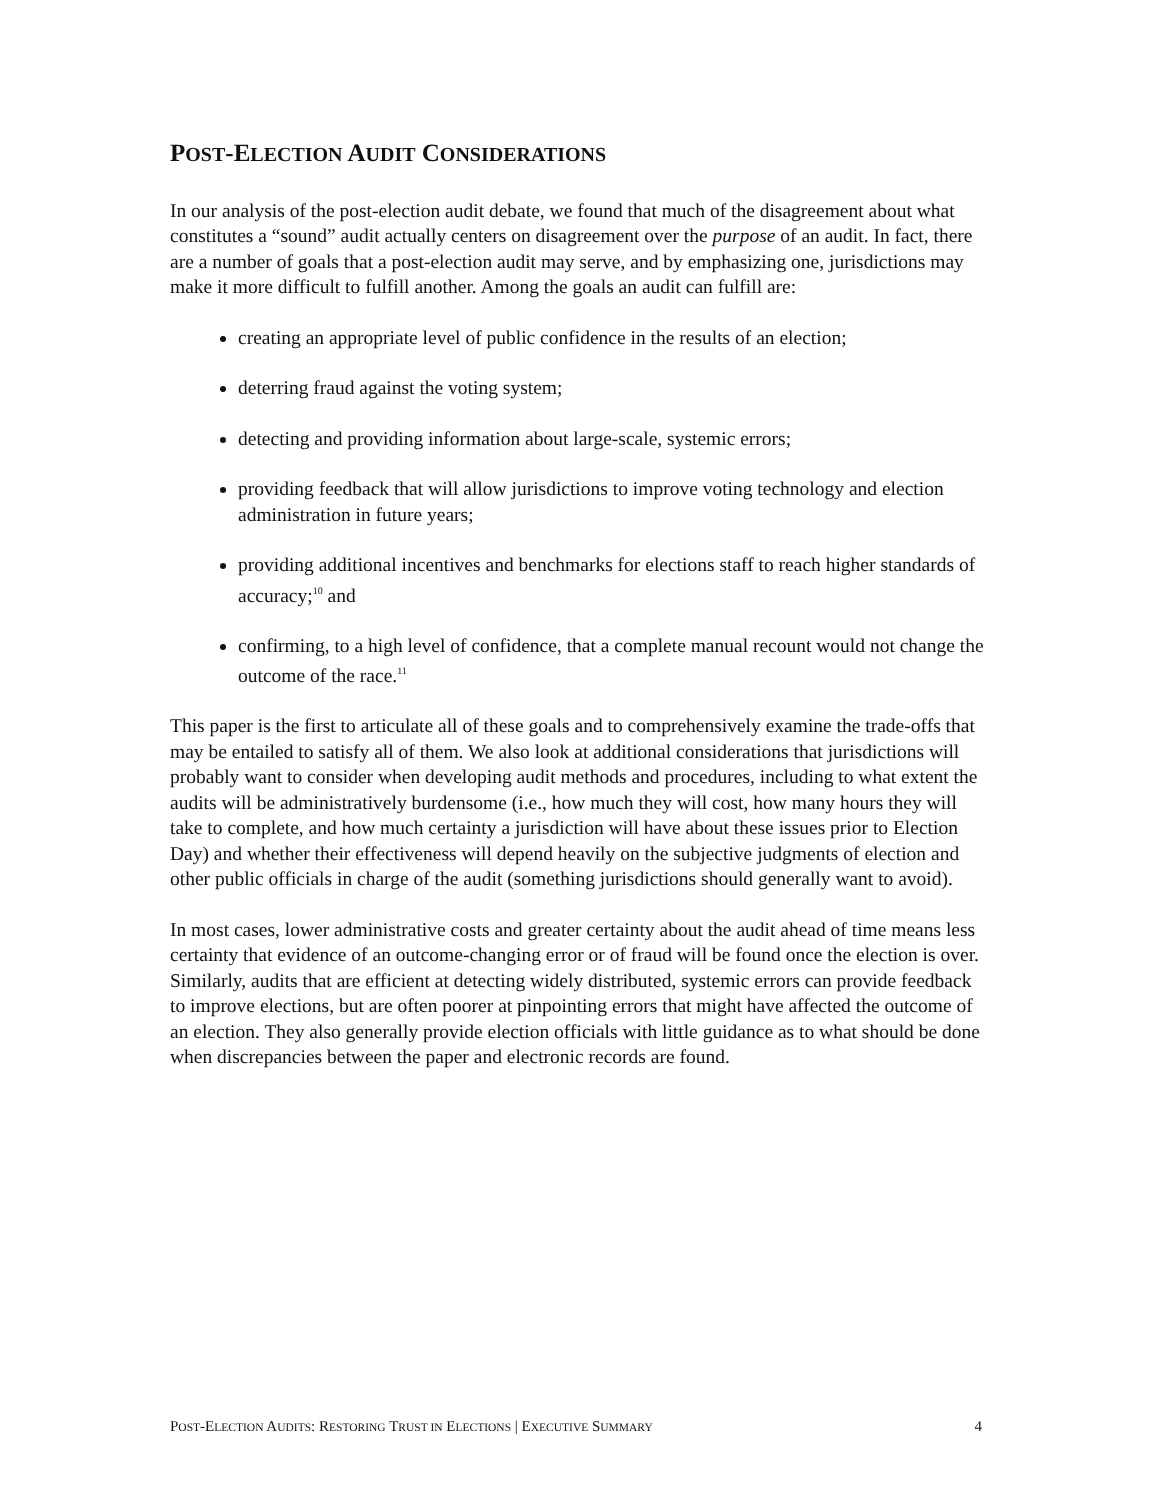POST-ELECTION AUDIT CONSIDERATIONS
In our analysis of the post-election audit debate, we found that much of the disagreement about what constitutes a “sound” audit actually centers on disagreement over the purpose of an audit. In fact, there are a number of goals that a post-election audit may serve, and by emphasizing one, jurisdictions may make it more difficult to fulfill another. Among the goals an audit can fulfill are:
creating an appropriate level of public confidence in the results of an election;
deterring fraud against the voting system;
detecting and providing information about large-scale, systemic errors;
providing feedback that will allow jurisdictions to improve voting technology and election administration in future years;
providing additional incentives and benchmarks for elections staff to reach higher standards of accuracy;<sup>10</sup> and
confirming, to a high level of confidence, that a complete manual recount would not change the outcome of the race.<sup>11</sup>
This paper is the first to articulate all of these goals and to comprehensively examine the trade-offs that may be entailed to satisfy all of them. We also look at additional considerations that jurisdictions will probably want to consider when developing audit methods and procedures, including to what extent the audits will be administratively burdensome (i.e., how much they will cost, how many hours they will take to complete, and how much certainty a jurisdiction will have about these issues prior to Election Day) and whether their effectiveness will depend heavily on the subjective judgments of election and other public officials in charge of the audit (something jurisdictions should generally want to avoid).
In most cases, lower administrative costs and greater certainty about the audit ahead of time means less certainty that evidence of an outcome-changing error or of fraud will be found once the election is over. Similarly, audits that are efficient at detecting widely distributed, systemic errors can provide feedback to improve elections, but are often poorer at pinpointing errors that might have affected the outcome of an election. They also generally provide election officials with little guidance as to what should be done when discrepancies between the paper and electronic records are found.
POST-ELECTION AUDITS: RESTORING TRUST IN ELECTIONS | EXECUTIVE SUMMARY 4